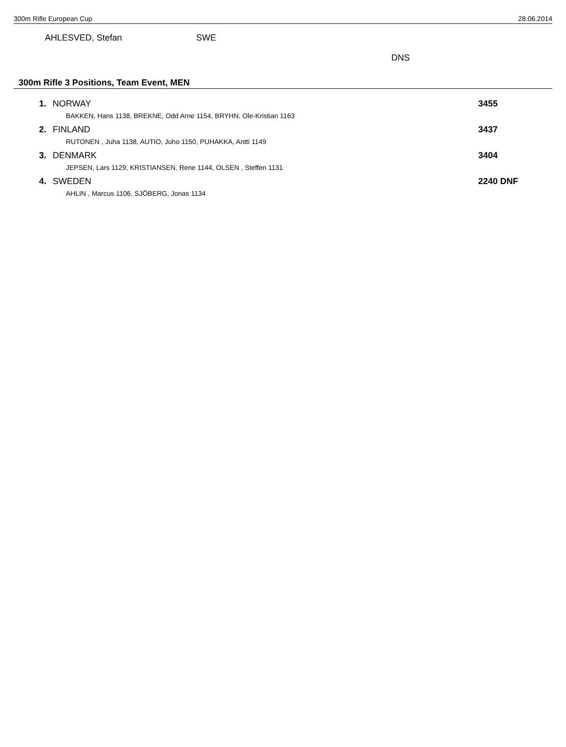300m Rifle European Cup 28.06.2014
AHLESVED, Stefan SWE
DNS
300m Rifle 3 Positions, Team Event, MEN
| 1. | NORWAY | 3455 |
| BAKKEN, Hans 1138, BREKNE, Odd Arne 1154, BRYHN, Ole-Kristian 1163 | | |
| 2. | FINLAND | 3437 |
| RUTONEN , Juha 1138, AUTIO, Juho 1150, PUHAKKA, Antti 1149 | | |
| 3. | DENMARK | 3404 |
| JEPSEN, Lars 1129, KRISTIANSEN, Rene 1144, OLSEN , Steffen 1131 | | |
| 4. | SWEDEN | 2240 DNF |
| AHLIN , Marcus 1106, SJÖBERG, Jonas 1134 | | |